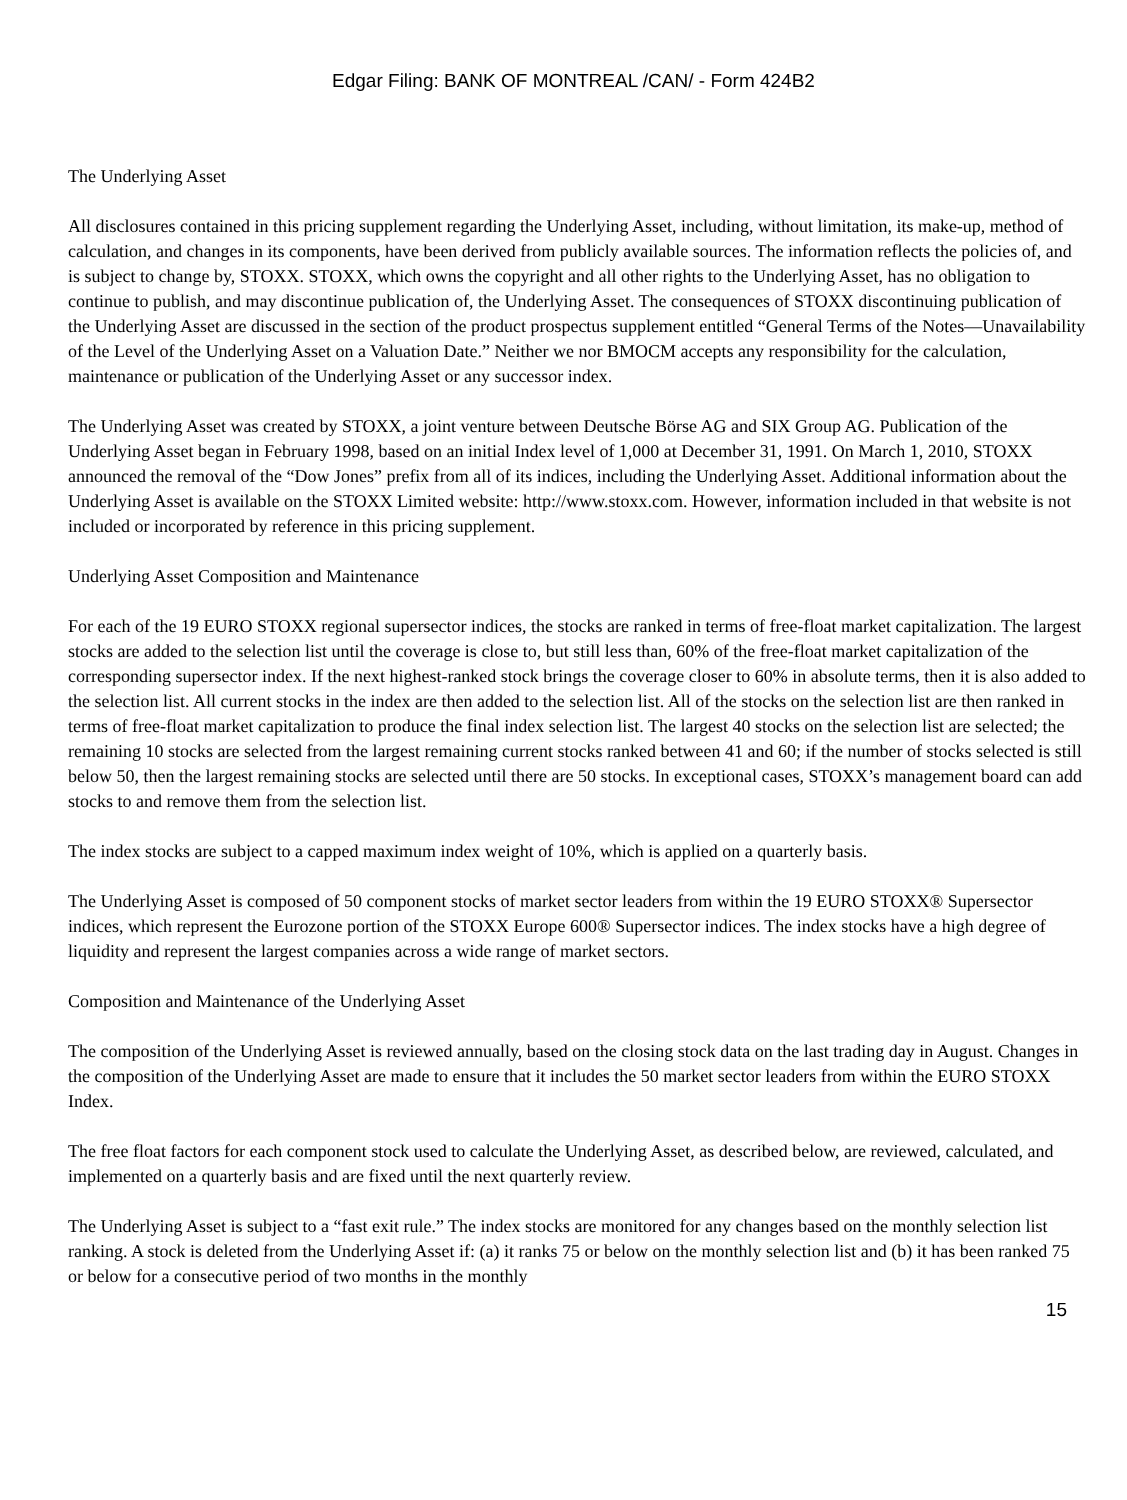Edgar Filing: BANK OF MONTREAL /CAN/ - Form 424B2
The Underlying Asset
All disclosures contained in this pricing supplement regarding the Underlying Asset, including, without limitation, its make-up, method of calculation, and changes in its components, have been derived from publicly available sources. The information reflects the policies of, and is subject to change by, STOXX. STOXX, which owns the copyright and all other rights to the Underlying Asset, has no obligation to continue to publish, and may discontinue publication of, the Underlying Asset. The consequences of STOXX discontinuing publication of the Underlying Asset are discussed in the section of the product prospectus supplement entitled “General Terms of the Notes—Unavailability of the Level of the Underlying Asset on a Valuation Date.” Neither we nor BMOCM accepts any responsibility for the calculation, maintenance or publication of the Underlying Asset or any successor index.
The Underlying Asset was created by STOXX, a joint venture between Deutsche Börse AG and SIX Group AG. Publication of the Underlying Asset began in February 1998, based on an initial Index level of 1,000 at December 31, 1991. On March 1, 2010, STOXX announced the removal of the “Dow Jones” prefix from all of its indices, including the Underlying Asset. Additional information about the Underlying Asset is available on the STOXX Limited website: http://www.stoxx.com. However, information included in that website is not included or incorporated by reference in this pricing supplement.
Underlying Asset Composition and Maintenance
For each of the 19 EURO STOXX regional supersector indices, the stocks are ranked in terms of free-float market capitalization. The largest stocks are added to the selection list until the coverage is close to, but still less than, 60% of the free-float market capitalization of the corresponding supersector index. If the next highest-ranked stock brings the coverage closer to 60% in absolute terms, then it is also added to the selection list. All current stocks in the index are then added to the selection list. All of the stocks on the selection list are then ranked in terms of free-float market capitalization to produce the final index selection list. The largest 40 stocks on the selection list are selected; the remaining 10 stocks are selected from the largest remaining current stocks ranked between 41 and 60; if the number of stocks selected is still below 50, then the largest remaining stocks are selected until there are 50 stocks. In exceptional cases, STOXX’s management board can add stocks to and remove them from the selection list.
The index stocks are subject to a capped maximum index weight of 10%, which is applied on a quarterly basis.
The Underlying Asset is composed of 50 component stocks of market sector leaders from within the 19 EURO STOXX® Supersector indices, which represent the Eurozone portion of the STOXX Europe 600® Supersector indices. The index stocks have a high degree of liquidity and represent the largest companies across a wide range of market sectors.
Composition and Maintenance of the Underlying Asset
The composition of the Underlying Asset is reviewed annually, based on the closing stock data on the last trading day in August. Changes in the composition of the Underlying Asset are made to ensure that it includes the 50 market sector leaders from within the EURO STOXX Index.
The free float factors for each component stock used to calculate the Underlying Asset, as described below, are reviewed, calculated, and implemented on a quarterly basis and are fixed until the next quarterly review.
The Underlying Asset is subject to a “fast exit rule.” The index stocks are monitored for any changes based on the monthly selection list ranking. A stock is deleted from the Underlying Asset if: (a) it ranks 75 or below on the monthly selection list and (b) it has been ranked 75 or below for a consecutive period of two months in the monthly
15